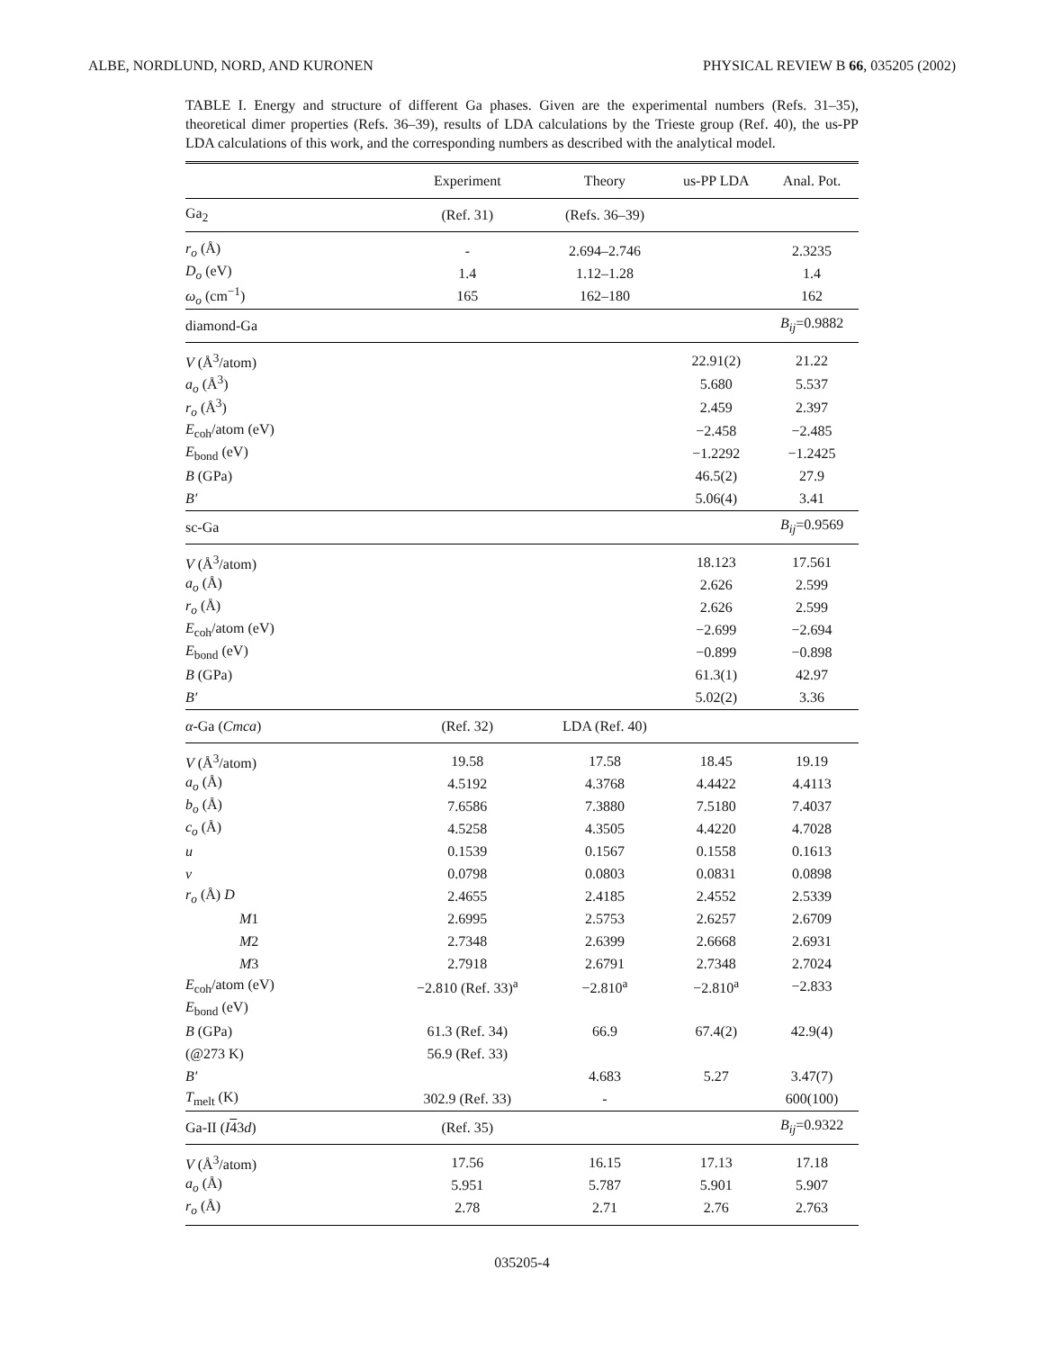ALBE, NORDLUND, NORD, AND KURONEN PHYSICAL REVIEW B 66, 035205 (2002)
TABLE I. Energy and structure of different Ga phases. Given are the experimental numbers (Refs. 31–35), theoretical dimer properties (Refs. 36–39), results of LDA calculations by the Trieste group (Ref. 40), the us-PP LDA calculations of this work, and the corresponding numbers as described with the analytical model.
| | Experiment | Theory | us-PP LDA | Anal. Pot. |
| --- | --- | --- | --- | --- |
| Ga<sub>2</sub> | (Ref. 31) | (Refs. 36–39) | | |
| r<sub>o</sub> (Å) | - | 2.694–2.746 | | 2.3235 |
| D<sub>o</sub> (eV) | 1.4 | 1.12–1.28 | | 1.4 |
| ω<sub>o</sub> (cm<sup>−1</sup>) | 165 | 162–180 | | 162 |
| diamond-Ga | | | | B<sub>ij</sub> =0.9882 |
| V (Å<sup>3</sup>/atom) | | | 22.91(2) | 21.22 |
| a<sub>o</sub> (Å<sup>3</sup>) | | | 5.680 | 5.537 |
| r<sub>o</sub> (Å<sup>3</sup>) | | | 2.459 | 2.397 |
| E<sub>coh</sub>/atom (eV) | | | −2.458 | −2.485 |
| E<sub>bond</sub> (eV) | | | −1.2292 | −1.2425 |
| B (GPa) | | | 46.5(2) | 27.9 |
| B′ | | | 5.06(4) | 3.41 |
| sc-Ga | | | | B<sub>ij</sub> =0.9569 |
| V (Å<sup>3</sup>/atom) | | | 18.123 | 17.561 |
| a<sub>o</sub> (Å) | | | 2.626 | 2.599 |
| r<sub>o</sub> (Å) | | | 2.626 | 2.599 |
| E<sub>coh</sub>/atom (eV) | | | −2.699 | −2.694 |
| E<sub>bond</sub> (eV) | | | −0.899 | −0.898 |
| B (GPa) | | | 61.3(1) | 42.97 |
| B′ | | | 5.02(2) | 3.36 |
| α -Ga ( Cmca ) | (Ref. 32) | LDA (Ref. 40) | | |
| V (Å<sup>3</sup>/atom) | 19.58 | 17.58 | 18.45 | 19.19 |
| a<sub>o</sub> (Å) | 4.5192 | 4.3768 | 4.4422 | 4.4113 |
| b<sub>o</sub> (Å) | 7.6586 | 7.3880 | 7.5180 | 7.4037 |
| c<sub>o</sub> (Å) | 4.5258 | 4.3505 | 4.4220 | 4.7028 |
| u | 0.1539 | 0.1567 | 0.1558 | 0.1613 |
| v | 0.0798 | 0.0803 | 0.0831 | 0.0898 |
| r<sub>o</sub> (Å) D | 2.4655 | 2.4185 | 2.4552 | 2.5339 |
| M 1 | 2.6995 | 2.5753 | 2.6257 | 2.6709 |
| M 2 | 2.7348 | 2.6399 | 2.6668 | 2.6931 |
| M 3 | 2.7918 | 2.6791 | 2.7348 | 2.7024 |
| E<sub>coh</sub>/atom (eV) | −2.810 (Ref. 33)<sup>a</sup> | −2.810<sup>a</sup> | −2.810<sup>a</sup> | −2.833 |
| E<sub>bond</sub> (eV) | | | | |
| B (GPa) | 61.3 (Ref. 34) | 66.9 | 67.4(2) | 42.9(4) |
| (@273 K) | 56.9 (Ref. 33) | | | |
| B′ | | 4.683 | 5.27 | 3.47(7) |
| T<sub>melt</sub> (K) | 302.9 (Ref. 33) | - | | 600(100) |
| Ga-II ( I 4 3 d ) | (Ref. 35) | | | B<sub>ij</sub> =0.9322 |
| V (Å<sup>3</sup>/atom) | 17.56 | 16.15 | 17.13 | 17.18 |
| a<sub>o</sub> (Å) | 5.951 | 5.787 | 5.901 | 5.907 |
| r<sub>o</sub> (Å) | 2.78 | 2.71 | 2.76 | 2.763 |
035205-4